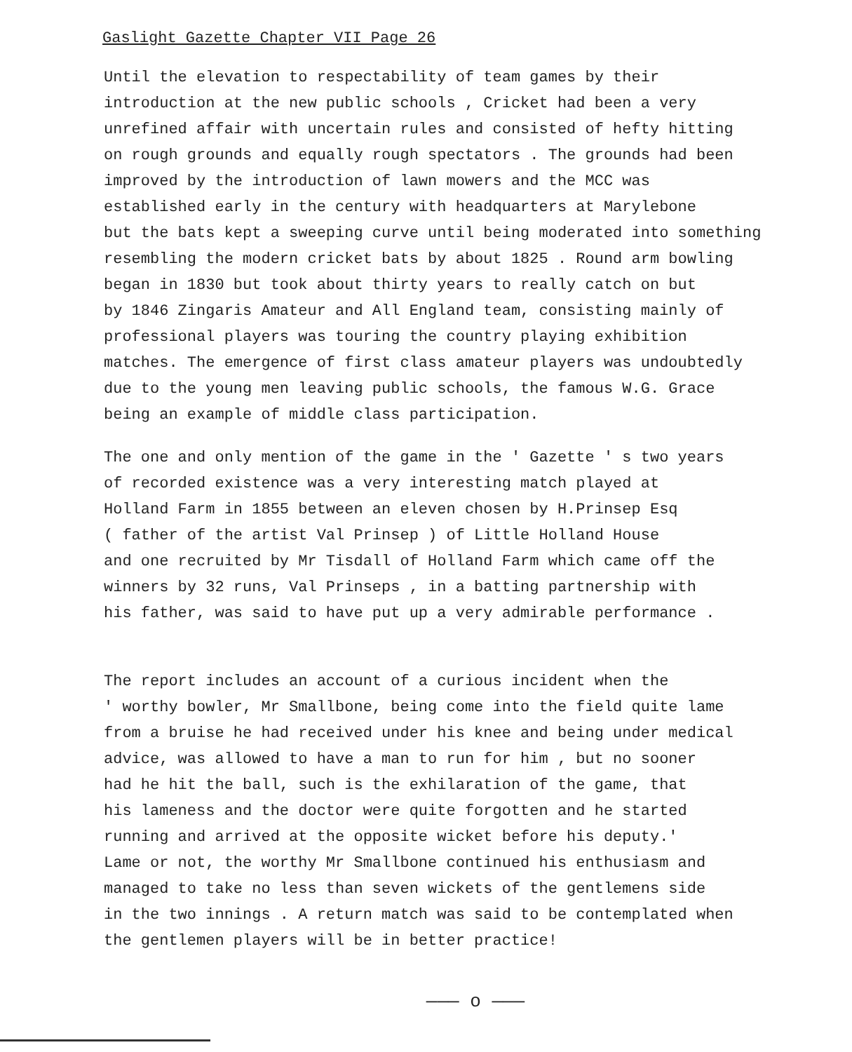Gaslight Gazette Chapter VII Page 26
Until the elevation to respectability of team games by their introduction at the new public schools , Cricket had been a very unrefined affair with uncertain rules and consisted of hefty hitting on rough grounds and equally rough spectators . The grounds had been improved by the introduction of lawn mowers and the MCC was established early in the century with headquarters at Marylebone but the bats kept a sweeping curve until being moderated into something resembling the modern cricket bats by about 1825 . Round arm bowling began in 1830 but took about thirty years to really catch on but by 1846 Zingaris Amateur and All England team, consisting mainly of professional players was touring the country playing exhibition matches. The emergence of first class amateur players was undoubtedly due to the young men leaving public schools, the famous W.G. Grace being an example of middle class participation.
The one and only mention of the game in the ' Gazette ' s two years of recorded existence was a very interesting match played at Holland Farm in 1855 between an eleven chosen by H.Prinsep Esq ( father of the artist Val Prinsep ) of Little Holland House and one recruited by Mr Tisdall of Holland Farm which came off the winners by 32 runs, Val Prinseps , in a batting partnership with his father, was said to have put up a very admirable performance .
The report includes an account of a curious incident when the ' worthy bowler, Mr Smallbone, being come into the field quite lame from a bruise he had received under his knee and being under medical advice, was allowed to have a man to run for him , but no sooner had he hit the ball, such is the exhilaration of the game, that his lameness and the doctor were quite forgotten and he started running and arrived at the opposite wicket before his deputy.' Lame or not, the worthy Mr Smallbone continued his enthusiasm and managed to take no less than seven wickets of the gentlemens side in the two innings . A return match was said to be contemplated when the gentlemen players will be in better practice!
——— o ———